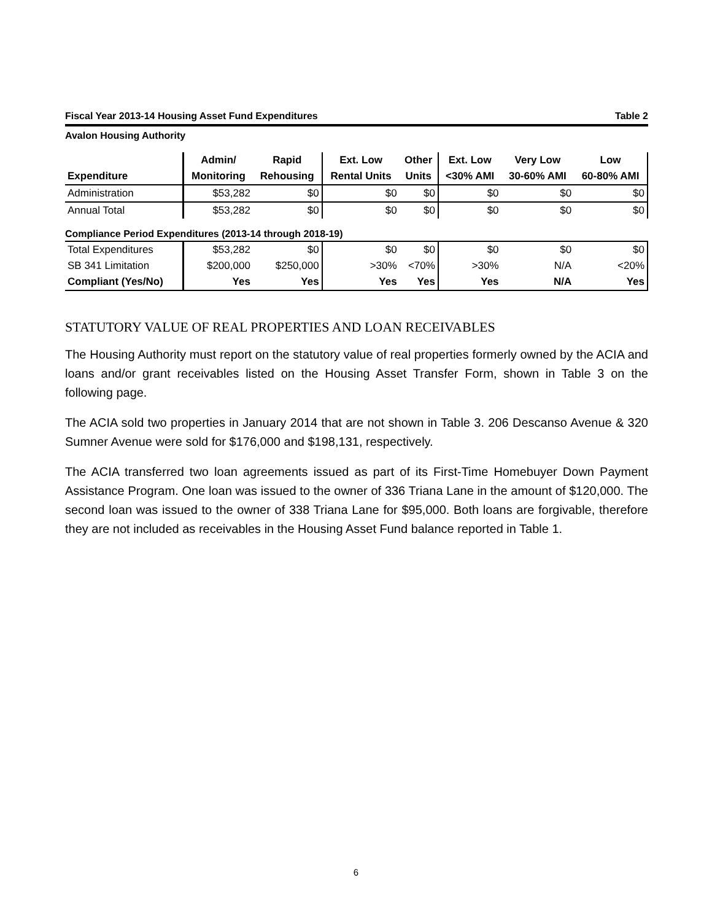Fiscal Year 2013-14 Housing Asset Fund Expenditures Table 2
Avalon Housing Authority
| | Admin/ | Rapid | Ext. Low | Other | Ext. Low | Very Low | Low |
| --- | --- | --- | --- | --- | --- | --- | --- |
| Expenditure | Monitoring | Rehousing | Rental Units | Units | <30% AMI | 30-60% AMI | 60-80% AMI |
| Administration | $53,282 | $0 | $0 | $0 | $0 | $0 | $0 |
| Annual Total | $53,282 | $0 | $0 | $0 | $0 | $0 | $0 |
| Compliance Period Expenditures (2013-14 through 2018-19) | | | | | | | |
| Total Expenditures | $53,282 | $0 | $0 | $0 | $0 | $0 | $0 |
| SB 341 Limitation | $200,000 | $250,000 | >30% | <70% | >30% | N/A | <20% |
| Compliant (Yes/No) | Yes | Yes | Yes | Yes | Yes | N/A | Yes |
STATUTORY VALUE OF REAL PROPERTIES AND LOAN RECEIVABLES
The Housing Authority must report on the statutory value of real properties formerly owned by the ACIA and loans and/or grant receivables listed on the Housing Asset Transfer Form, shown in Table 3 on the following page.
The ACIA sold two properties in January 2014 that are not shown in Table 3. 206 Descanso Avenue & 320 Sumner Avenue were sold for $176,000 and $198,131, respectively.
The ACIA transferred two loan agreements issued as part of its First-Time Homebuyer Down Payment Assistance Program. One loan was issued to the owner of 336 Triana Lane in the amount of $120,000. The second loan was issued to the owner of 338 Triana Lane for $95,000. Both loans are forgivable, therefore they are not included as receivables in the Housing Asset Fund balance reported in Table 1.
6